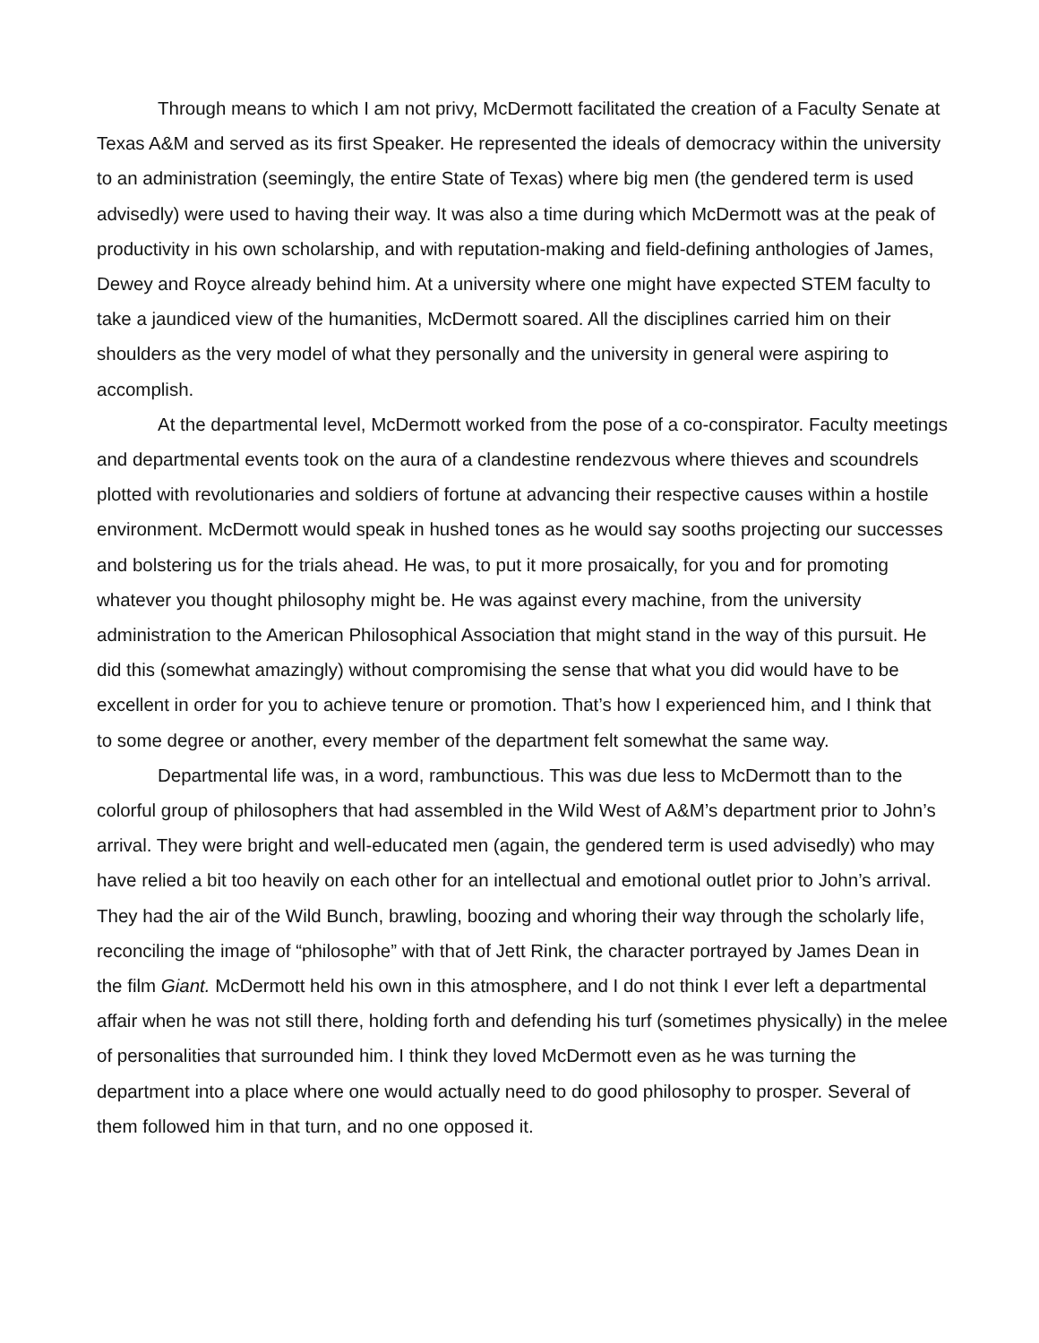Through means to which I am not privy, McDermott facilitated the creation of a Faculty Senate at Texas A&M and served as its first Speaker. He represented the ideals of democracy within the university to an administration (seemingly, the entire State of Texas) where big men (the gendered term is used advisedly) were used to having their way. It was also a time during which McDermott was at the peak of productivity in his own scholarship, and with reputation-making and field-defining anthologies of James, Dewey and Royce already behind him. At a university where one might have expected STEM faculty to take a jaundiced view of the humanities, McDermott soared. All the disciplines carried him on their shoulders as the very model of what they personally and the university in general were aspiring to accomplish.
At the departmental level, McDermott worked from the pose of a co-conspirator. Faculty meetings and departmental events took on the aura of a clandestine rendezvous where thieves and scoundrels plotted with revolutionaries and soldiers of fortune at advancing their respective causes within a hostile environment. McDermott would speak in hushed tones as he would say sooths projecting our successes and bolstering us for the trials ahead. He was, to put it more prosaically, for you and for promoting whatever you thought philosophy might be. He was against every machine, from the university administration to the American Philosophical Association that might stand in the way of this pursuit. He did this (somewhat amazingly) without compromising the sense that what you did would have to be excellent in order for you to achieve tenure or promotion. That’s how I experienced him, and I think that to some degree or another, every member of the department felt somewhat the same way.
Departmental life was, in a word, rambunctious. This was due less to McDermott than to the colorful group of philosophers that had assembled in the Wild West of A&M’s department prior to John’s arrival. They were bright and well-educated men (again, the gendered term is used advisedly) who may have relied a bit too heavily on each other for an intellectual and emotional outlet prior to John’s arrival. They had the air of the Wild Bunch, brawling, boozing and whoring their way through the scholarly life, reconciling the image of “philosophe” with that of Jett Rink, the character portrayed by James Dean in the film Giant. McDermott held his own in this atmosphere, and I do not think I ever left a departmental affair when he was not still there, holding forth and defending his turf (sometimes physically) in the melee of personalities that surrounded him. I think they loved McDermott even as he was turning the department into a place where one would actually need to do good philosophy to prosper. Several of them followed him in that turn, and no one opposed it.